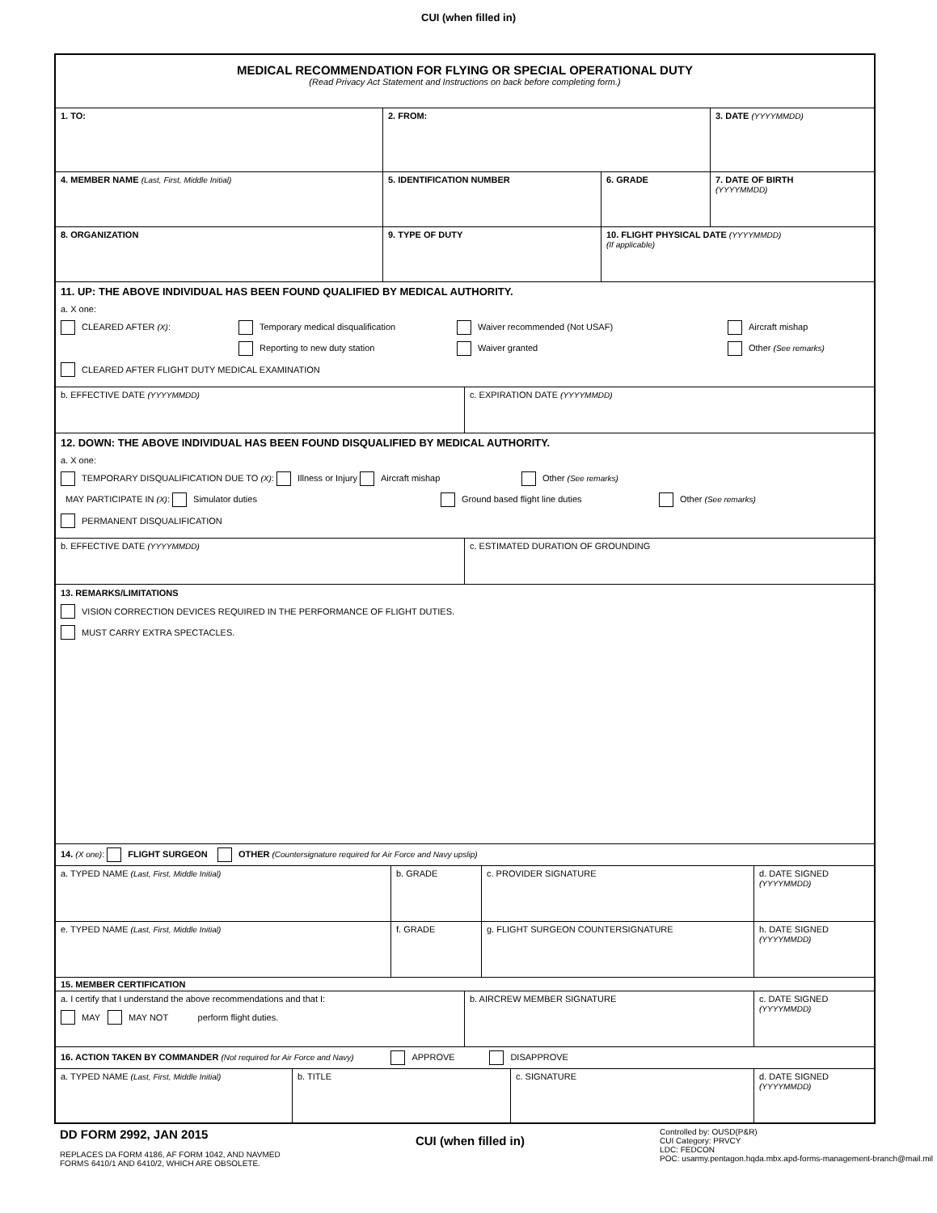CUI (when filled in)
MEDICAL RECOMMENDATION FOR FLYING OR SPECIAL OPERATIONAL DUTY
(Read Privacy Act Statement and Instructions on back before completing form.)
1. TO: 2. FROM: 3. DATE (YYYYMMDD)
4. MEMBER NAME (Last, First, Middle Initial) 5. IDENTIFICATION NUMBER 6. GRADE 7. DATE OF BIRTH
(YYYYMMDD)
8. ORGANIZATION 9. TYPE OF DUTY 10. FLIGHT PHYSICAL DATE (YYYYMMDD)
(If applicable)
11. UP: THE ABOVE INDIVIDUAL HAS BEEN FOUND QUALIFIED BY MEDICAL AUTHORITY.
a. X one:
CLEARED AFTER (X): Temporary medical disqualification Waiver recommended (Not USAF) Aircraft mishap
Reporting to new duty station Waiver granted Other (See remarks)
CLEARED AFTER FLIGHT DUTY MEDICAL EXAMINATION
b. EFFECTIVE DATE (YYYYMMDD) c. EXPIRATION DATE (YYYYMMDD)
12. DOWN: THE ABOVE INDIVIDUAL HAS BEEN FOUND DISQUALIFIED BY MEDICAL AUTHORITY.
a. X one:
TEMPORARY DISQUALIFICATION DUE TO (X): Illness or Injury Aircraft mishap Other (See remarks)
MAY PARTICIPATE IN (X): Simulator duties Ground based flight line duties Other (See remarks)
PERMANENT DISQUALIFICATION
b. EFFECTIVE DATE (YYYYMMDD) c. ESTIMATED DURATION OF GROUNDING
13. REMARKS/LIMITATIONS
VISION CORRECTION DEVICES REQUIRED IN THE PERFORMANCE OF FLIGHT DUTIES.
MUST CARRY EXTRA SPECTACLES.
14. (X one): FLIGHT SURGEON OTHER (Countersignature required for Air Force and Navy upslip)
a. TYPED NAME (Last, First, Middle Initial) b. GRADE c. PROVIDER SIGNATURE d. DATE SIGNED
(YYYYMMDD)
e. TYPED NAME (Last, First, Middle Initial) f. GRADE g. FLIGHT SURGEON COUNTERSIGNATURE h. DATE SIGNED
(YYYYMMDD)
15. MEMBER CERTIFICATION
a. I certify that I understand the above recommendations and that I:
MAY MAY NOT perform flight duties.
b. AIRCREW MEMBER SIGNATURE c. DATE SIGNED
(YYYYMMDD)
16. ACTION TAKEN BY COMMANDER (Not required for Air Force and Navy) APPROVE DISAPPROVE
a. TYPED NAME (Last, First, Middle Initial) b. TITLE c. SIGNATURE d. DATE SIGNED
(YYYYMMDD)
DD FORM 2992, JAN 2015
REPLACES DA FORM 4186, AF FORM 1042, AND NAVMED
FORMS 6410/1 AND 6410/2, WHICH ARE OBSOLETE.
CUI (when filled in)
Controlled by: OUSD(P&R)
CUI Category: PRVCY
LDC: FEDCON
POC: usarmy.pentagon.hqda.mbx.apd-forms-management-branch@mail.mil